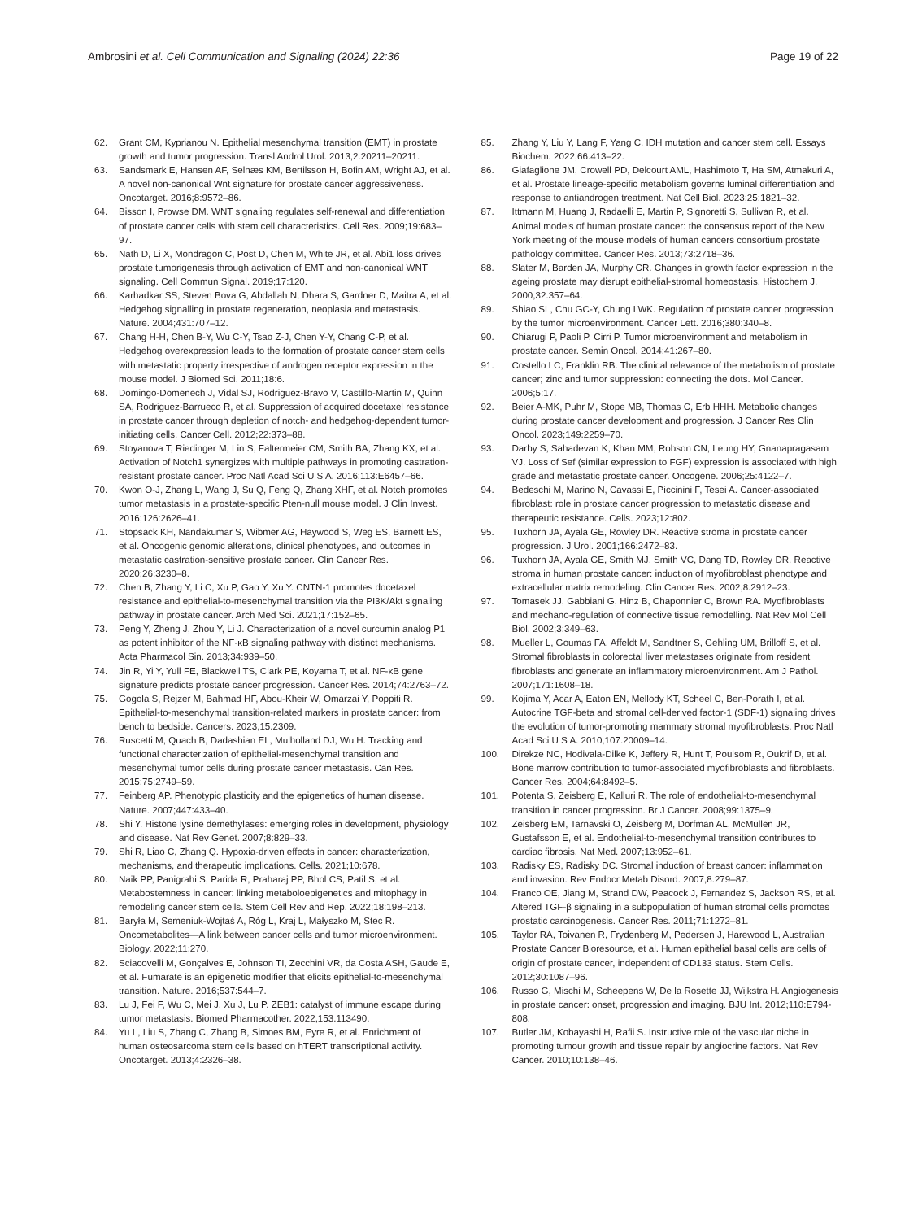Ambrosini et al. Cell Communication and Signaling (2024) 22:36
Page 19 of 22
62. Grant CM, Kyprianou N. Epithelial mesenchymal transition (EMT) in prostate growth and tumor progression. Transl Androl Urol. 2013;2:20211–20211.
63. Sandsmark E, Hansen AF, Selnæs KM, Bertilsson H, Bofin AM, Wright AJ, et al. A novel non-canonical Wnt signature for prostate cancer aggressiveness. Oncotarget. 2016;8:9572–86.
64. Bisson I, Prowse DM. WNT signaling regulates self-renewal and differentiation of prostate cancer cells with stem cell characteristics. Cell Res. 2009;19:683–97.
65. Nath D, Li X, Mondragon C, Post D, Chen M, White JR, et al. Abi1 loss drives prostate tumorigenesis through activation of EMT and non-canonical WNT signaling. Cell Commun Signal. 2019;17:120.
66. Karhadkar SS, Steven Bova G, Abdallah N, Dhara S, Gardner D, Maitra A, et al. Hedgehog signalling in prostate regeneration, neoplasia and metastasis. Nature. 2004;431:707–12.
67. Chang H-H, Chen B-Y, Wu C-Y, Tsao Z-J, Chen Y-Y, Chang C-P, et al. Hedgehog overexpression leads to the formation of prostate cancer stem cells with metastatic property irrespective of androgen receptor expression in the mouse model. J Biomed Sci. 2011;18:6.
68. Domingo-Domenech J, Vidal SJ, Rodriguez-Bravo V, Castillo-Martin M, Quinn SA, Rodriguez-Barrueco R, et al. Suppression of acquired docetaxel resistance in prostate cancer through depletion of notch- and hedgehog-dependent tumor-initiating cells. Cancer Cell. 2012;22:373–88.
69. Stoyanova T, Riedinger M, Lin S, Faltermeier CM, Smith BA, Zhang KX, et al. Activation of Notch1 synergizes with multiple pathways in promoting castration-resistant prostate cancer. Proc Natl Acad Sci U S A. 2016;113:E6457–66.
70. Kwon O-J, Zhang L, Wang J, Su Q, Feng Q, Zhang XHF, et al. Notch promotes tumor metastasis in a prostate-specific Pten-null mouse model. J Clin Invest. 2016;126:2626–41.
71. Stopsack KH, Nandakumar S, Wibmer AG, Haywood S, Weg ES, Barnett ES, et al. Oncogenic genomic alterations, clinical phenotypes, and outcomes in metastatic castration-sensitive prostate cancer. Clin Cancer Res. 2020;26:3230–8.
72. Chen B, Zhang Y, Li C, Xu P, Gao Y, Xu Y. CNTN-1 promotes docetaxel resistance and epithelial-to-mesenchymal transition via the PI3K/Akt signaling pathway in prostate cancer. Arch Med Sci. 2021;17:152–65.
73. Peng Y, Zheng J, Zhou Y, Li J. Characterization of a novel curcumin analog P1 as potent inhibitor of the NF-κB signaling pathway with distinct mechanisms. Acta Pharmacol Sin. 2013;34:939–50.
74. Jin R, Yi Y, Yull FE, Blackwell TS, Clark PE, Koyama T, et al. NF-κB gene signature predicts prostate cancer progression. Cancer Res. 2014;74:2763–72.
75. Gogola S, Rejzer M, Bahmad HF, Abou-Kheir W, Omarzai Y, Poppiti R. Epithelial-to-mesenchymal transition-related markers in prostate cancer: from bench to bedside. Cancers. 2023;15:2309.
76. Ruscetti M, Quach B, Dadashian EL, Mulholland DJ, Wu H. Tracking and functional characterization of epithelial-mesenchymal transition and mesenchymal tumor cells during prostate cancer metastasis. Can Res. 2015;75:2749–59.
77. Feinberg AP. Phenotypic plasticity and the epigenetics of human disease. Nature. 2007;447:433–40.
78. Shi Y. Histone lysine demethylases: emerging roles in development, physiology and disease. Nat Rev Genet. 2007;8:829–33.
79. Shi R, Liao C, Zhang Q. Hypoxia-driven effects in cancer: characterization, mechanisms, and therapeutic implications. Cells. 2021;10:678.
80. Naik PP, Panigrahi S, Parida R, Praharaj PP, Bhol CS, Patil S, et al. Metabostemness in cancer: linking metaboloepigenetics and mitophagy in remodeling cancer stem cells. Stem Cell Rev and Rep. 2022;18:198–213.
81. Baryła M, Semeniuk-Wojtaś A, Róg L, Kraj L, Małyszko M, Stec R. Oncometabolites—A link between cancer cells and tumor microenvironment. Biology. 2022;11:270.
82. Sciacovelli M, Gonçalves E, Johnson TI, Zecchini VR, da Costa ASH, Gaude E, et al. Fumarate is an epigenetic modifier that elicits epithelial-to-mesenchymal transition. Nature. 2016;537:544–7.
83. Lu J, Fei F, Wu C, Mei J, Xu J, Lu P. ZEB1: catalyst of immune escape during tumor metastasis. Biomed Pharmacother. 2022;153:113490.
84. Yu L, Liu S, Zhang C, Zhang B, Simoes BM, Eyre R, et al. Enrichment of human osteosarcoma stem cells based on hTERT transcriptional activity. Oncotarget. 2013;4:2326–38.
85. Zhang Y, Liu Y, Lang F, Yang C. IDH mutation and cancer stem cell. Essays Biochem. 2022;66:413–22.
86. Giafaglione JM, Crowell PD, Delcourt AML, Hashimoto T, Ha SM, Atmakuri A, et al. Prostate lineage-specific metabolism governs luminal differentiation and response to antiandrogen treatment. Nat Cell Biol. 2023;25:1821–32.
87. Ittmann M, Huang J, Radaelli E, Martin P, Signoretti S, Sullivan R, et al. Animal models of human prostate cancer: the consensus report of the New York meeting of the mouse models of human cancers consortium prostate pathology committee. Cancer Res. 2013;73:2718–36.
88. Slater M, Barden JA, Murphy CR. Changes in growth factor expression in the ageing prostate may disrupt epithelial-stromal homeostasis. Histochem J. 2000;32:357–64.
89. Shiao SL, Chu GC-Y, Chung LWK. Regulation of prostate cancer progression by the tumor microenvironment. Cancer Lett. 2016;380:340–8.
90. Chiarugi P, Paoli P, Cirri P. Tumor microenvironment and metabolism in prostate cancer. Semin Oncol. 2014;41:267–80.
91. Costello LC, Franklin RB. The clinical relevance of the metabolism of prostate cancer; zinc and tumor suppression: connecting the dots. Mol Cancer. 2006;5:17.
92. Beier A-MK, Puhr M, Stope MB, Thomas C, Erb HHH. Metabolic changes during prostate cancer development and progression. J Cancer Res Clin Oncol. 2023;149:2259–70.
93. Darby S, Sahadevan K, Khan MM, Robson CN, Leung HY, Gnanapragasam VJ. Loss of Sef (similar expression to FGF) expression is associated with high grade and metastatic prostate cancer. Oncogene. 2006;25:4122–7.
94. Bedeschi M, Marino N, Cavassi E, Piccinini F, Tesei A. Cancer-associated fibroblast: role in prostate cancer progression to metastatic disease and therapeutic resistance. Cells. 2023;12:802.
95. Tuxhorn JA, Ayala GE, Rowley DR. Reactive stroma in prostate cancer progression. J Urol. 2001;166:2472–83.
96. Tuxhorn JA, Ayala GE, Smith MJ, Smith VC, Dang TD, Rowley DR. Reactive stroma in human prostate cancer: induction of myofibroblast phenotype and extracellular matrix remodeling. Clin Cancer Res. 2002;8:2912–23.
97. Tomasek JJ, Gabbiani G, Hinz B, Chaponnier C, Brown RA. Myofibroblasts and mechano-regulation of connective tissue remodelling. Nat Rev Mol Cell Biol. 2002;3:349–63.
98. Mueller L, Goumas FA, Affeldt M, Sandtner S, Gehling UM, Brilloff S, et al. Stromal fibroblasts in colorectal liver metastases originate from resident fibroblasts and generate an inflammatory microenvironment. Am J Pathol. 2007;171:1608–18.
99. Kojima Y, Acar A, Eaton EN, Mellody KT, Scheel C, Ben-Porath I, et al. Autocrine TGF-beta and stromal cell-derived factor-1 (SDF-1) signaling drives the evolution of tumor-promoting mammary stromal myofibroblasts. Proc Natl Acad Sci U S A. 2010;107:20009–14.
100. Direkze NC, Hodivala-Dilke K, Jeffery R, Hunt T, Poulsom R, Oukrif D, et al. Bone marrow contribution to tumor-associated myofibroblasts and fibroblasts. Cancer Res. 2004;64:8492–5.
101. Potenta S, Zeisberg E, Kalluri R. The role of endothelial-to-mesenchymal transition in cancer progression. Br J Cancer. 2008;99:1375–9.
102. Zeisberg EM, Tarnavski O, Zeisberg M, Dorfman AL, McMullen JR, Gustafsson E, et al. Endothelial-to-mesenchymal transition contributes to cardiac fibrosis. Nat Med. 2007;13:952–61.
103. Radisky ES, Radisky DC. Stromal induction of breast cancer: inflammation and invasion. Rev Endocr Metab Disord. 2007;8:279–87.
104. Franco OE, Jiang M, Strand DW, Peacock J, Fernandez S, Jackson RS, et al. Altered TGF-β signaling in a subpopulation of human stromal cells promotes prostatic carcinogenesis. Cancer Res. 2011;71:1272–81.
105. Taylor RA, Toivanen R, Frydenberg M, Pedersen J, Harewood L, Australian Prostate Cancer Bioresource, et al. Human epithelial basal cells are cells of origin of prostate cancer, independent of CD133 status. Stem Cells. 2012;30:1087–96.
106. Russo G, Mischi M, Scheepens W, De la Rosette JJ, Wijkstra H. Angiogenesis in prostate cancer: onset, progression and imaging. BJU Int. 2012;110:E794-808.
107. Butler JM, Kobayashi H, Rafii S. Instructive role of the vascular niche in promoting tumour growth and tissue repair by angiocrine factors. Nat Rev Cancer. 2010;10:138–46.